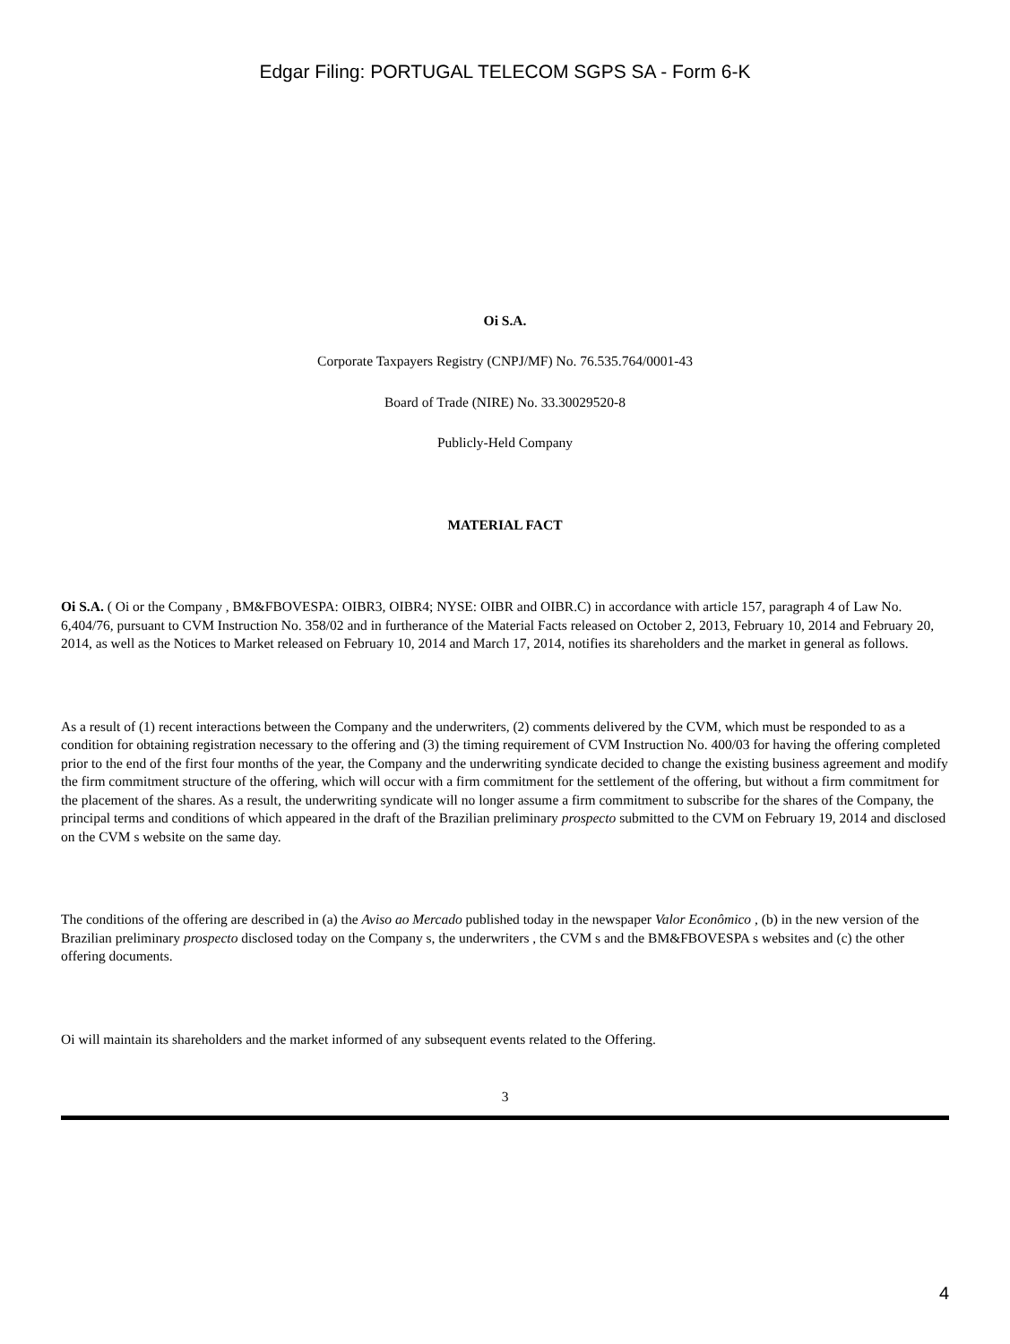Edgar Filing: PORTUGAL TELECOM SGPS SA - Form 6-K
Oi S.A.
Corporate Taxpayers Registry (CNPJ/MF) No. 76.535.764/0001-43
Board of Trade (NIRE) No. 33.30029520-8
Publicly-Held Company
MATERIAL FACT
Oi S.A. ( Oi or the Company , BM&FBOVESPA: OIBR3, OIBR4; NYSE: OIBR and OIBR.C) in accordance with article 157, paragraph 4 of Law No. 6,404/76, pursuant to CVM Instruction No. 358/02 and in furtherance of the Material Facts released on October 2, 2013, February 10, 2014 and February 20, 2014, as well as the Notices to Market released on February 10, 2014 and March 17, 2014, notifies its shareholders and the market in general as follows.
As a result of (1) recent interactions between the Company and the underwriters, (2) comments delivered by the CVM, which must be responded to as a condition for obtaining registration necessary to the offering and (3) the timing requirement of CVM Instruction No. 400/03 for having the offering completed prior to the end of the first four months of the year, the Company and the underwriting syndicate decided to change the existing business agreement and modify the firm commitment structure of the offering, which will occur with a firm commitment for the settlement of the offering, but without a firm commitment for the placement of the shares. As a result, the underwriting syndicate will no longer assume a firm commitment to subscribe for the shares of the Company, the principal terms and conditions of which appeared in the draft of the Brazilian preliminary prospecto submitted to the CVM on February 19, 2014 and disclosed on the CVM s website on the same day.
The conditions of the offering are described in (a) the Aviso ao Mercado published today in the newspaper Valor Econômico , (b) in the new version of the Brazilian preliminary prospecto disclosed today on the Company s, the underwriters , the CVM s and the BM&FBOVESPA s websites and (c) the other offering documents.
Oi will maintain its shareholders and the market informed of any subsequent events related to the Offering.
3
4